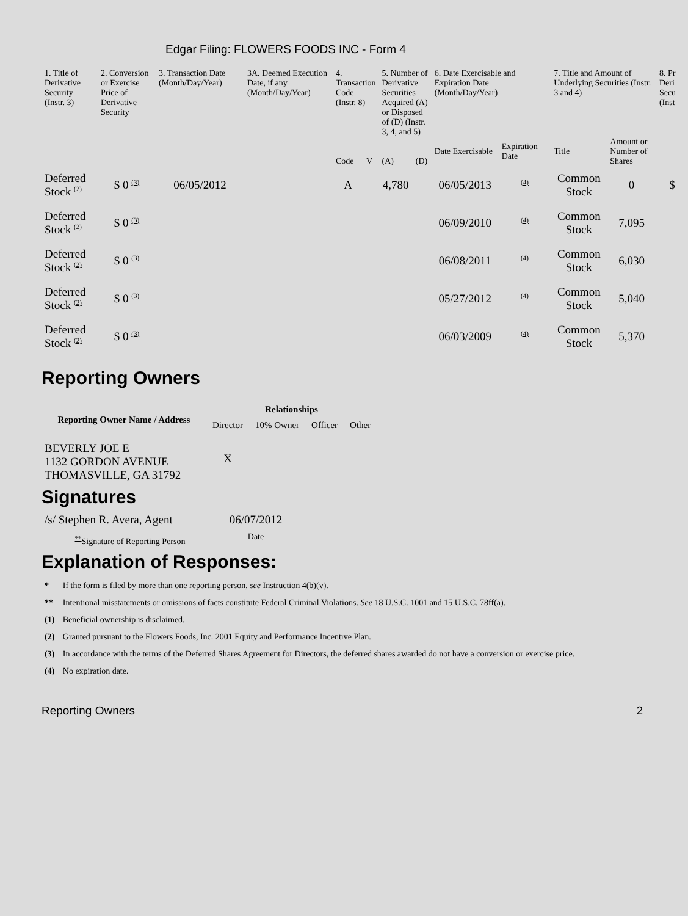Edgar Filing: FLOWERS FOODS INC - Form 4
| 1. Title of Derivative Security (Instr. 3) | 2. Conversion or Exercise Price of Derivative Security | 3. Transaction Date (Month/Day/Year) | 3A. Deemed Execution Date, if any (Month/Day/Year) | 4. Transaction Code (Instr. 8) | | 5. Number of Derivative Securities Acquired (A) or Disposed of (D) (Instr. 3, 4, and 5) | | 6. Date Exercisable and Expiration Date (Month/Day/Year) | | 7. Title and Amount of Underlying Securities (Instr. 3 and 4) | | 8. Pr Deri Secu (Inst |
| --- | --- | --- | --- | --- | --- | --- | --- | --- | --- | --- | --- | --- |
| | | | | Code | V | (A) | (D) | Date Exercisable | Expiration Date | Title | Amount or Number of Shares | |
| Deferred Stock <sup>(2)</sup> | $ 0 <sup>(3)</sup> | 06/05/2012 | | A | | 4,780 | | 06/05/2013 | <sup>(4)</sup> | Common Stock | 0 | $ |
| Deferred Stock <sup>(2)</sup> | $ 0 <sup>(3)</sup> | | | | | | | 06/09/2010 | <sup>(4)</sup> | Common Stock | 7,095 | |
| Deferred Stock <sup>(2)</sup> | $ 0 <sup>(3)</sup> | | | | | | | 06/08/2011 | <sup>(4)</sup> | Common Stock | 6,030 | |
| Deferred Stock <sup>(2)</sup> | $ 0 <sup>(3)</sup> | | | | | | | 05/27/2012 | <sup>(4)</sup> | Common Stock | 5,040 | |
| Deferred Stock <sup>(2)</sup> | $ 0 <sup>(3)</sup> | | | | | | | 06/03/2009 | <sup>(4)</sup> | Common Stock | 5,370 | |
Reporting Owners
| Reporting Owner Name / Address | Relationships | | | |
| --- | --- | --- | --- | --- |
| | Director | 10% Owner | Officer | Other |
| BEVERLY JOE E 1132 GORDON AVENUE THOMASVILLE, GA 31792 | X | | | |
Signatures
| /s/ Stephen R. Avera, Agent | 06/07/2012 |
| <sup>**</sup> Signature of Reporting Person | Date |
Explanation of Responses:
| * | If the form is filed by more than one reporting person, see Instruction 4(b)(v). |
| ** | Intentional misstatements or omissions of facts constitute Federal Criminal Violations. See 18 U.S.C. 1001 and 15 U.S.C. 78ff(a). |
| (1) | Beneficial ownership is disclaimed. |
| (2) | Granted pursuant to the Flowers Foods, Inc. 2001 Equity and Performance Incentive Plan. |
| (3) | In accordance with the terms of the Deferred Shares Agreement for Directors, the deferred shares awarded do not have a conversion or exercise price. |
| (4) | No expiration date. |
Reporting Owners 2